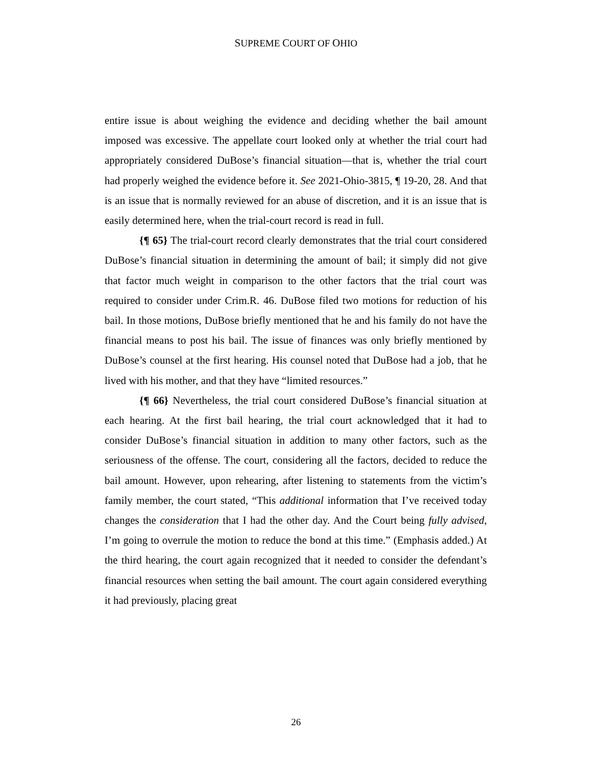SUPREME COURT OF OHIO
entire issue is about weighing the evidence and deciding whether the bail amount imposed was excessive. The appellate court looked only at whether the trial court had appropriately considered DuBose’s financial situation—that is, whether the trial court had properly weighed the evidence before it. See 2021-Ohio-3815, ¶ 19-20, 28. And that is an issue that is normally reviewed for an abuse of discretion, and it is an issue that is easily determined here, when the trial-court record is read in full.
{¶ 65} The trial-court record clearly demonstrates that the trial court considered DuBose’s financial situation in determining the amount of bail; it simply did not give that factor much weight in comparison to the other factors that the trial court was required to consider under Crim.R. 46. DuBose filed two motions for reduction of his bail. In those motions, DuBose briefly mentioned that he and his family do not have the financial means to post his bail. The issue of finances was only briefly mentioned by DuBose’s counsel at the first hearing. His counsel noted that DuBose had a job, that he lived with his mother, and that they have “limited resources.”
{¶ 66} Nevertheless, the trial court considered DuBose’s financial situation at each hearing. At the first bail hearing, the trial court acknowledged that it had to consider DuBose’s financial situation in addition to many other factors, such as the seriousness of the offense. The court, considering all the factors, decided to reduce the bail amount. However, upon rehearing, after listening to statements from the victim’s family member, the court stated, “This additional information that I’ve received today changes the consideration that I had the other day. And the Court being fully advised, I’m going to overrule the motion to reduce the bond at this time.” (Emphasis added.) At the third hearing, the court again recognized that it needed to consider the defendant’s financial resources when setting the bail amount. The court again considered everything it had previously, placing great
26